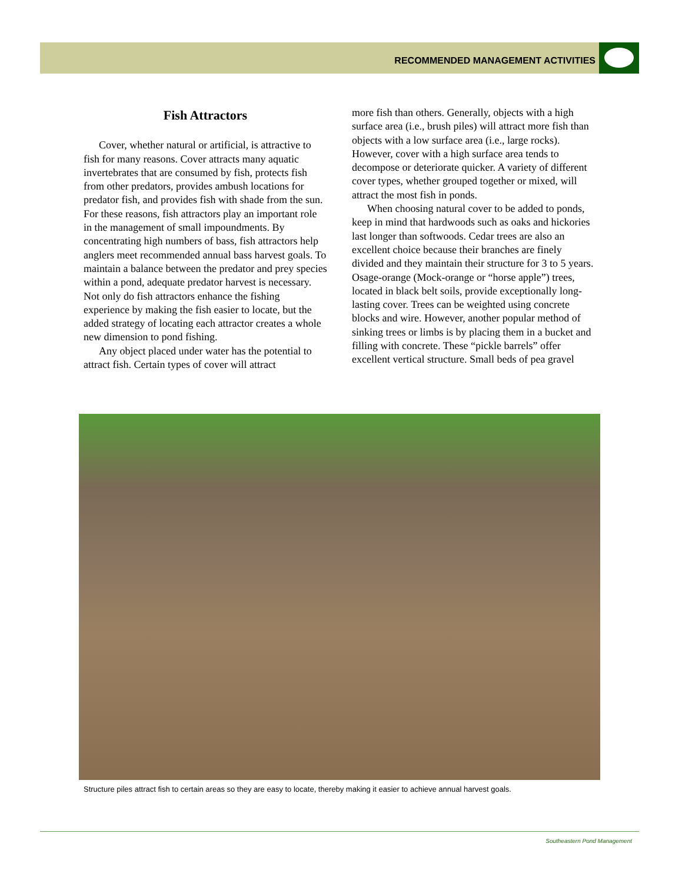RECOMMENDED MANAGEMENT ACTIVITIES
Fish Attractors
Cover, whether natural or artificial, is attractive to fish for many reasons. Cover attracts many aquatic invertebrates that are consumed by fish, protects fish from other predators, provides ambush locations for predator fish, and provides fish with shade from the sun. For these reasons, fish attractors play an important role in the management of small impoundments. By concentrating high numbers of bass, fish attractors help anglers meet recommended annual bass harvest goals. To maintain a balance between the predator and prey species within a pond, adequate predator harvest is necessary. Not only do fish attractors enhance the fishing experience by making the fish easier to locate, but the added strategy of locating each attractor creates a whole new dimension to pond fishing.
Any object placed under water has the potential to attract fish. Certain types of cover will attract
more fish than others. Generally, objects with a high surface area (i.e., brush piles) will attract more fish than objects with a low surface area (i.e., large rocks). However, cover with a high surface area tends to decompose or deteriorate quicker. A variety of different cover types, whether grouped together or mixed, will attract the most fish in ponds.
When choosing natural cover to be added to ponds, keep in mind that hardwoods such as oaks and hickories last longer than softwoods. Cedar trees are also an excellent choice because their branches are finely divided and they maintain their structure for 3 to 5 years. Osage-orange (Mock-orange or “horse apple”) trees, located in black belt soils, provide exceptionally long-lasting cover. Trees can be weighted using concrete blocks and wire. However, another popular method of sinking trees or limbs is by placing them in a bucket and filling with concrete. These “pickle barrels” offer excellent vertical structure. Small beds of pea gravel
Structure piles attract fish to certain areas so they are easy to locate, thereby making it easier to achieve annual harvest goals.
Southeastern Pond Management